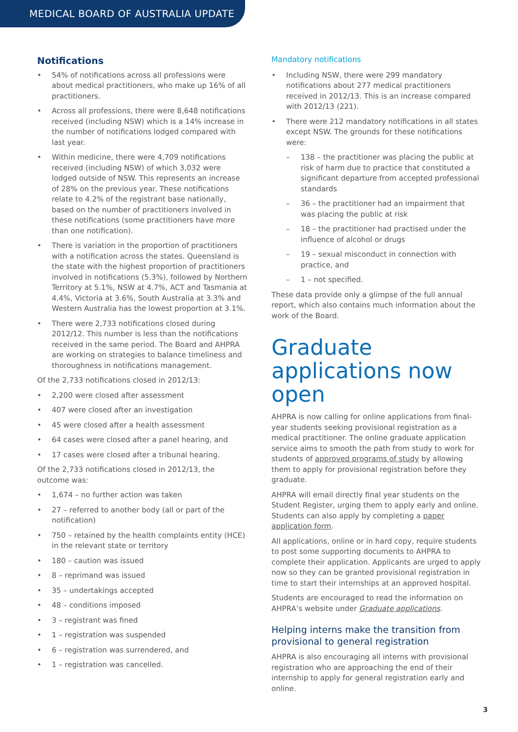MEDICAL BOARD OF AUSTRALIA UPDATE
Notifications
• 54% of notifications across all professions were about medical practitioners, who make up 16% of all practitioners.
• Across all professions, there were 8,648 notifications received (including NSW) which is a 14% increase in the number of notifications lodged compared with last year.
• Within medicine, there were 4,709 notifications received (including NSW) of which 3,032 were lodged outside of NSW. This represents an increase of 28% on the previous year. These notifications relate to 4.2% of the registrant base nationally, based on the number of practitioners involved in these notifications (some practitioners have more than one notification).
• There is variation in the proportion of practitioners with a notification across the states. Queensland is the state with the highest proportion of practitioners involved in notifications (5.3%), followed by Northern Territory at 5.1%, NSW at 4.7%, ACT and Tasmania at 4.4%, Victoria at 3.6%, South Australia at 3.3% and Western Australia has the lowest proportion at 3.1%.
• There were 2,733 notifications closed during 2012/12. This number is less than the notifications received in the same period. The Board and AHPRA are working on strategies to balance timeliness and thoroughness in notifications management.
Of the 2,733 notifications closed in 2012/13:
• 2,200 were closed after assessment
• 407 were closed after an investigation
• 45 were closed after a health assessment
• 64 cases were closed after a panel hearing, and
• 17 cases were closed after a tribunal hearing.
Of the 2,733 notifications closed in 2012/13, the outcome was:
• 1,674 – no further action was taken
• 27 – referred to another body (all or part of the notification)
• 750 – retained by the health complaints entity (HCE) in the relevant state or territory
• 180 – caution was issued
• 8 – reprimand was issued
• 35 – undertakings accepted
• 48 – conditions imposed
• 3 – registrant was fined
• 1 – registration was suspended
• 6 – registration was surrendered, and
• 1 – registration was cancelled.
Mandatory notifications
• Including NSW, there were 299 mandatory notifications about 277 medical practitioners received in 2012/13. This is an increase compared with 2012/13 (221).
• There were 212 mandatory notifications in all states except NSW. The grounds for these notifications were:
– 138 – the practitioner was placing the public at risk of harm due to practice that constituted a significant departure from accepted professional standards
– 36 – the practitioner had an impairment that was placing the public at risk
– 18 – the practitioner had practised under the influence of alcohol or drugs
– 19 – sexual misconduct in connection with practice, and
– 1 – not specified.
These data provide only a glimpse of the full annual report, which also contains much information about the work of the Board.
Graduate applications now open
AHPRA is now calling for online applications from final-year students seeking provisional registration as a medical practitioner. The online graduate application service aims to smooth the path from study to work for students of approved programs of study by allowing them to apply for provisional registration before they graduate.
AHPRA will email directly final year students on the Student Register, urging them to apply early and online. Students can also apply by completing a paper application form.
All applications, online or in hard copy, require students to post some supporting documents to AHPRA to complete their application. Applicants are urged to apply now so they can be granted provisional registration in time to start their internships at an approved hospital.
Students are encouraged to read the information on AHPRA’s website under Graduate applications.
Helping interns make the transition from provisional to general registration
AHPRA is also encouraging all interns with provisional registration who are approaching the end of their internship to apply for general registration early and online.
3